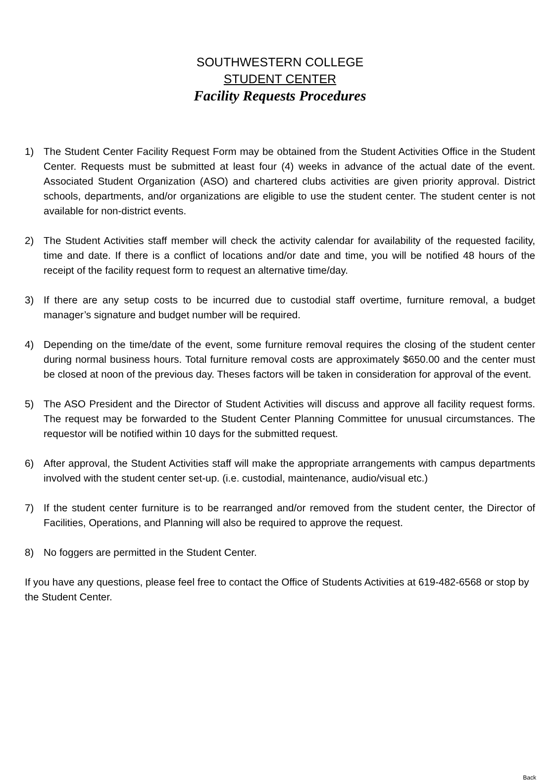SOUTHWESTERN COLLEGE
STUDENT CENTER
Facility Requests Procedures
1) The Student Center Facility Request Form may be obtained from the Student Activities Office in the Student Center. Requests must be submitted at least four (4) weeks in advance of the actual date of the event. Associated Student Organization (ASO) and chartered clubs activities are given priority approval. District schools, departments, and/or organizations are eligible to use the student center. The student center is not available for non-district events.
2) The Student Activities staff member will check the activity calendar for availability of the requested facility, time and date. If there is a conflict of locations and/or date and time, you will be notified 48 hours of the receipt of the facility request form to request an alternative time/day.
3) If there are any setup costs to be incurred due to custodial staff overtime, furniture removal, a budget manager’s signature and budget number will be required.
4) Depending on the time/date of the event, some furniture removal requires the closing of the student center during normal business hours. Total furniture removal costs are approximately $650.00 and the center must be closed at noon of the previous day. Theses factors will be taken in consideration for approval of the event.
5) The ASO President and the Director of Student Activities will discuss and approve all facility request forms. The request may be forwarded to the Student Center Planning Committee for unusual circumstances. The requestor will be notified within 10 days for the submitted request.
6) After approval, the Student Activities staff will make the appropriate arrangements with campus departments involved with the student center set-up. (i.e. custodial, maintenance, audio/visual etc.)
7) If the student center furniture is to be rearranged and/or removed from the student center, the Director of Facilities, Operations, and Planning will also be required to approve the request.
8) No foggers are permitted in the Student Center.
If you have any questions, please feel free to contact the Office of Students Activities at 619-482-6568 or stop by the Student Center.
Back